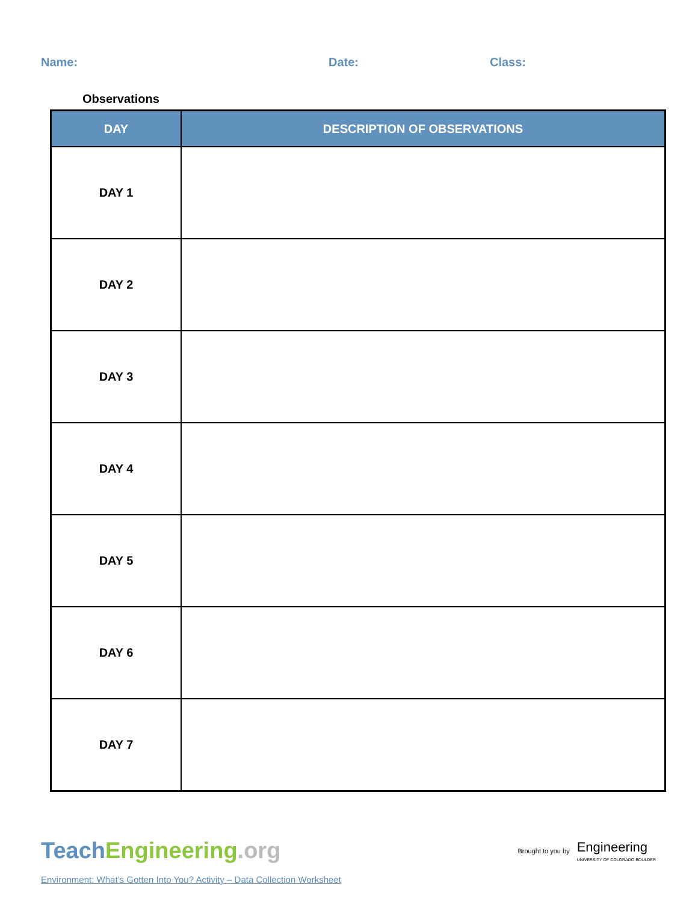Name: Date: Class:
Observations
| DAY | DESCRIPTION OF OBSERVATIONS |
| --- | --- |
| DAY 1 | |
| DAY 2 | |
| DAY 3 | |
| DAY 4 | |
| DAY 5 | |
| DAY 6 | |
| DAY 7 | |
TeachEngineering.org
Brought to you by Engineering
UNIVERSITY OF COLORADO BOULDER
Environment: What’s Gotten Into You? Activity – Data Collection Worksheet